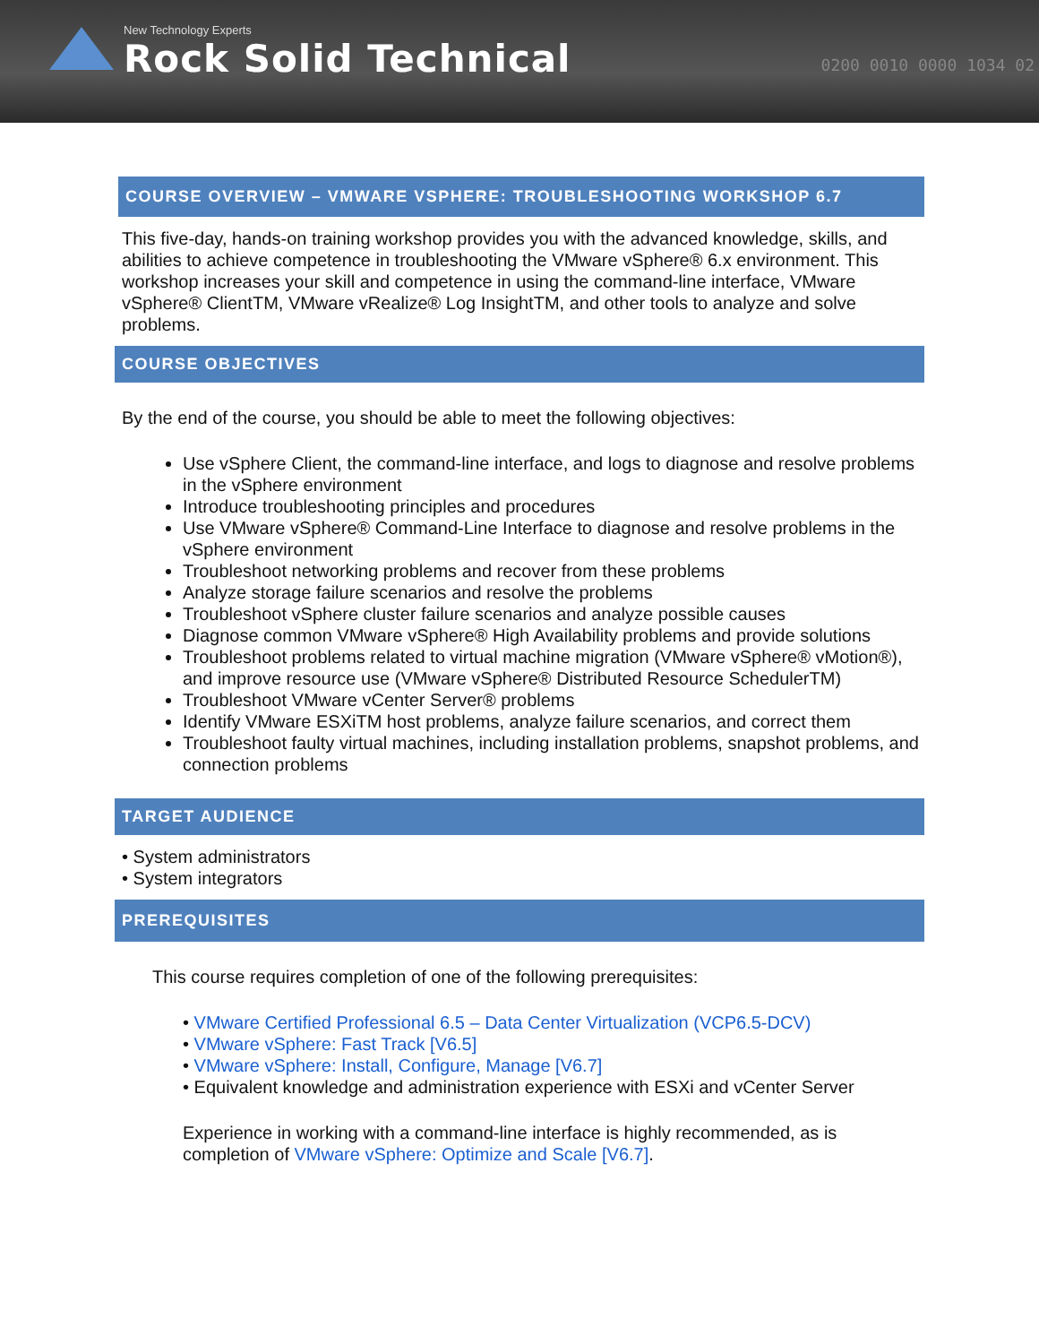New Technology Experts
Rock Solid Technical
0200 0010 0000 1034 02
COURSE OVERVIEW – VMWARE VSPHERE: TROUBLESHOOTING WORKSHOP 6.7
This five-day, hands-on training workshop provides you with the advanced knowledge, skills, and abilities to achieve competence in troubleshooting the VMware vSphere® 6.x environment. This workshop increases your skill and competence in using the command-line interface, VMware vSphere® ClientTM, VMware vRealize® Log InsightTM, and other tools to analyze and solve problems.
COURSE OBJECTIVES
By the end of the course, you should be able to meet the following objectives:
Use vSphere Client, the command-line interface, and logs to diagnose and resolve problems in the vSphere environment
Introduce troubleshooting principles and procedures
Use VMware vSphere® Command-Line Interface to diagnose and resolve problems in the vSphere environment
Troubleshoot networking problems and recover from these problems
Analyze storage failure scenarios and resolve the problems
Troubleshoot vSphere cluster failure scenarios and analyze possible causes
Diagnose common VMware vSphere® High Availability problems and provide solutions
Troubleshoot problems related to virtual machine migration (VMware vSphere® vMotion®), and improve resource use (VMware vSphere® Distributed Resource SchedulerTM)
Troubleshoot VMware vCenter Server® problems
Identify VMware ESXiTM host problems, analyze failure scenarios, and correct them
Troubleshoot faulty virtual machines, including installation problems, snapshot problems, and connection problems
TARGET AUDIENCE
• System administrators
• System integrators
PREREQUISITES
This course requires completion of one of the following prerequisites:
• VMware Certified Professional 6.5 – Data Center Virtualization (VCP6.5-DCV)
• VMware vSphere: Fast Track [V6.5]
• VMware vSphere: Install, Configure, Manage [V6.7]
• Equivalent knowledge and administration experience with ESXi and vCenter Server
Experience in working with a command-line interface is highly recommended, as is completion of VMware vSphere: Optimize and Scale [V6.7].